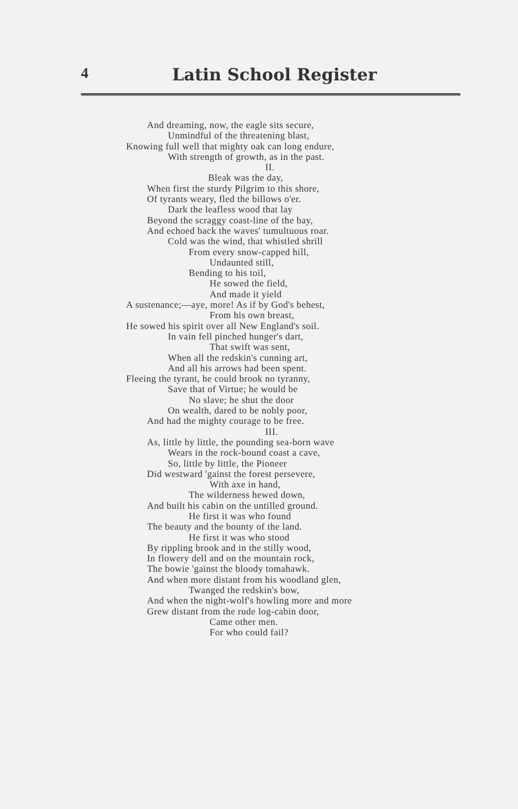4
Latin School Register
And dreaming, now, the eagle sits secure,
Unmindful of the threatening blast,
Knowing full well that mighty oak can long endure,
With strength of growth, as in the past.
II.
Bleak was the day,
When first the sturdy Pilgrim to this shore,
Of tyrants weary, fled the billows o'er.
Dark the leafless wood that lay
Beyond the scraggy coast-line of the bay,
And echoed back the waves' tumultuous roar.
Cold was the wind, that whistled shrill
From every snow-capped hill,
Undaunted still,
Bending to his toil,
He sowed the field,
And made it yield
A sustenance;—aye, more! As if by God's behest,
From his own breast,
He sowed his spirit over all New England's soil.
In vain fell pinched hunger's dart,
That swift was sent,
When all the redskin's cunning art,
And all his arrows had been spent.
Fleeing the tyrant, he could brook no tyranny,
Save that of Virtue; he would be
No slave; he shut the door
On wealth, dared to be nobly poor,
And had the mighty courage to be free.
III.
As, little by little, the pounding sea-born wave
Wears in the rock-bound coast a cave,
So, little by little, the Pioneer
Did westward 'gainst the forest persevere,
With axe in hand,
The wilderness hewed down,
And built his cabin on the untilled ground.
He first it was who found
The beauty and the bounty of the land.
He first it was who stood
By rippling brook and in the stilly wood,
In flowery dell and on the mountain rock,
The bowie 'gainst the bloody tomahawk.
And when more distant from his woodland glen,
Twanged the redskin's bow,
And when the night-wolf's howling more and more
Grew distant from the rude log-cabin door,
Came other men.
For who could fail?